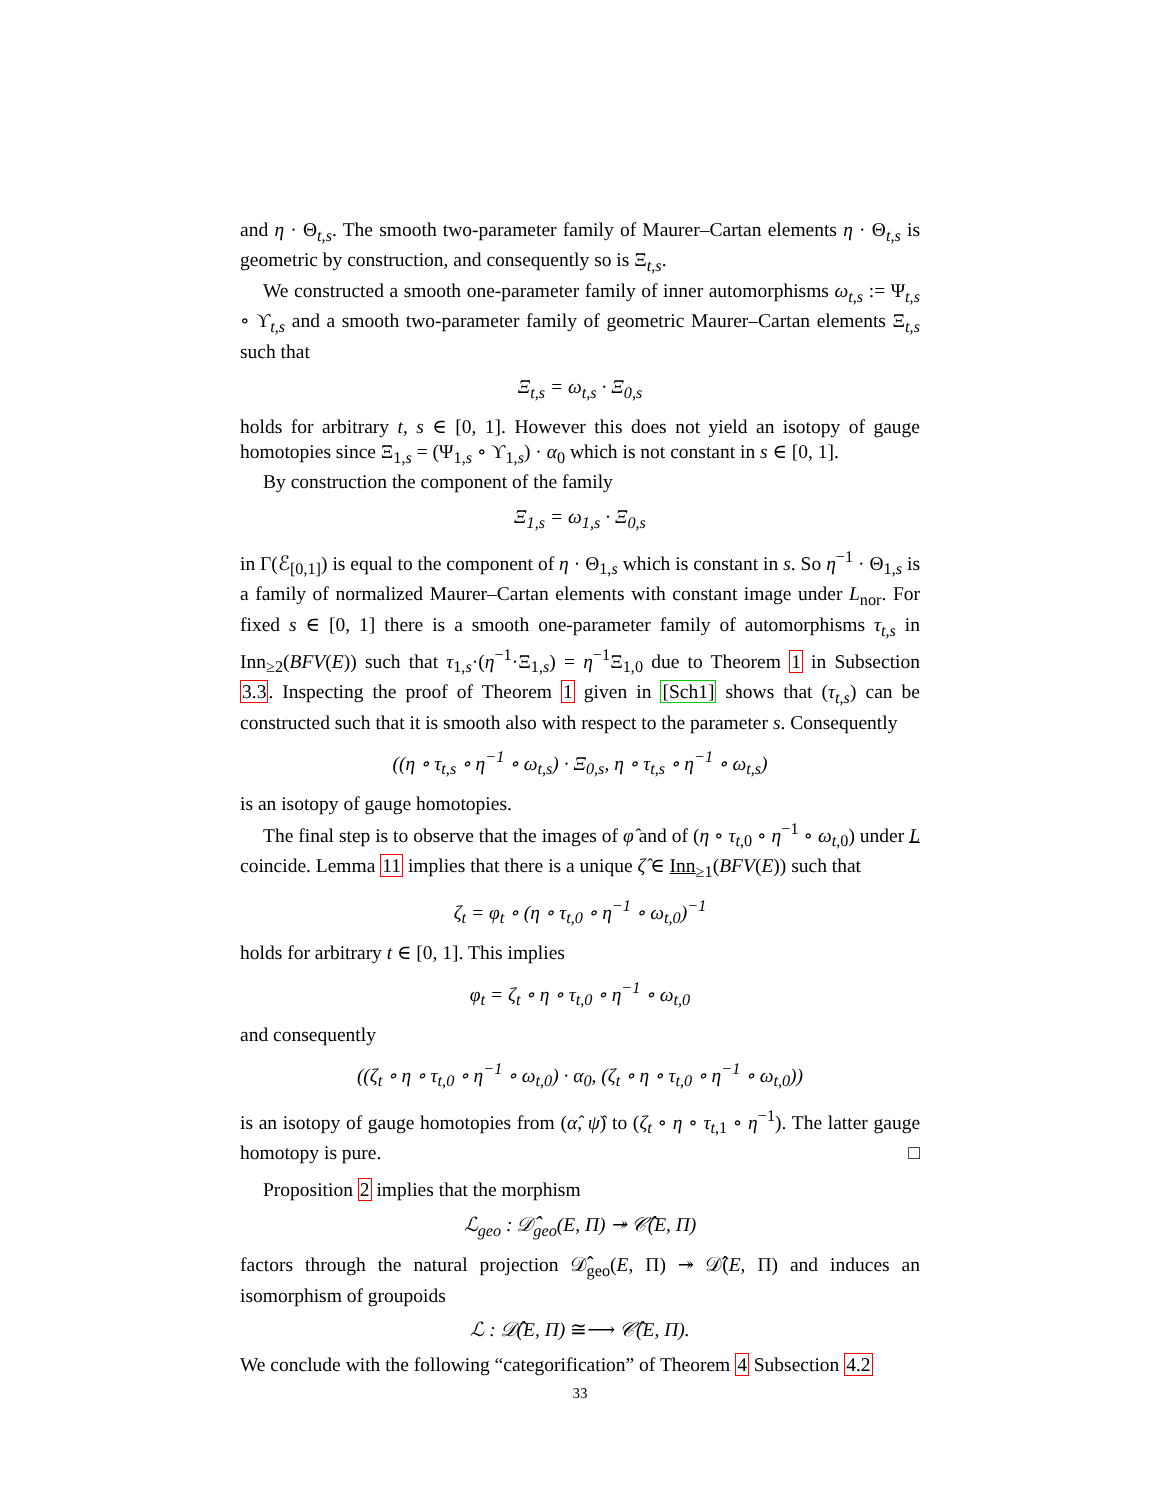and η · Θ<sub>t,s</sub>. The smooth two-parameter family of Maurer–Cartan elements η · Θ<sub>t,s</sub> is geometric by construction, and consequently so is Ξ<sub>t,s</sub>.
We constructed a smooth one-parameter family of inner automorphisms ω<sub>t,s</sub> := Ψ<sub>t,s</sub> ∘ ϒ<sub>t,s</sub> and a smooth two-parameter family of geometric Maurer–Cartan elements Ξ<sub>t,s</sub> such that
Ξ<sub>t,s</sub> = ω<sub>t,s</sub> · Ξ<sub>0,s</sub>
holds for arbitrary t, s ∈ [0, 1]. However this does not yield an isotopy of gauge homotopies since Ξ<sub>1,s</sub> = (Ψ<sub>1,s</sub> ∘ ϒ<sub>1,s</sub>) · α<sub>0</sub> which is not constant in s ∈ [0, 1].
By construction the component of the family
Ξ<sub>1,s</sub> = ω<sub>1,s</sub> · Ξ<sub>0,s</sub>
in Γ(ℰ<sub>[0,1]</sub>) is equal to the component of η · Θ<sub>1,s</sub> which is constant in s. So η<sup>−1</sup> · Θ<sub>1,s</sub> is a family of normalized Maurer–Cartan elements with constant image under L<sub>nor</sub>. For fixed s ∈ [0, 1] there is a smooth one-parameter family of automorphisms τ<sub>t,s</sub> in Inn<sub>≥2</sub>(BFV(E)) such that τ<sub>1,s</sub>·(η<sup>−1</sup>·Ξ<sub>1,s</sub>) = η<sup>−1</sup>Ξ<sub>1,0</sub> due to Theorem 1 in Subsection 3.3. Inspecting the proof of Theorem 1 given in [Sch1] shows that (τ<sub>t,s</sub>) can be constructed such that it is smooth also with respect to the parameter s. Consequently
((η ∘ τ<sub>t,s</sub> ∘ η<sup>−1</sup> ∘ ω<sub>t,s</sub>) · Ξ<sub>0,s</sub>, η ∘ τ<sub>t,s</sub> ∘ η<sup>−1</sup> ∘ ω<sub>t,s</sub>)
is an isotopy of gauge homotopies.
The final step is to observe that the images of φ̂ and of (η ∘ τ<sub>t,0</sub> ∘ η<sup>−1</sup> ∘ ω<sub>t,0</sub>) under L coincide. Lemma 11 implies that there is a unique ζ̂ ∈ Inn<sub>≥1</sub>(BFV(E)) such that
ζ<sub>t</sub> = φ<sub>t</sub> ∘ (η ∘ τ<sub>t,0</sub> ∘ η<sup>−1</sup> ∘ ω<sub>t,0</sub>)<sup>−1</sup>
holds for arbitrary t ∈ [0, 1]. This implies
φ<sub>t</sub> = ζ<sub>t</sub> ∘ η ∘ τ<sub>t,0</sub> ∘ η<sup>−1</sup> ∘ ω<sub>t,0</sub>
and consequently
((ζ<sub>t</sub> ∘ η ∘ τ<sub>t,0</sub> ∘ η<sup>−1</sup> ∘ ω<sub>t,0</sub>) · α<sub>0</sub>, (ζ<sub>t</sub> ∘ η ∘ τ<sub>t,0</sub> ∘ η<sup>−1</sup> ∘ ω<sub>t,0</sub>))
is an isotopy of gauge homotopies from (α̂, ψ̂) to (ζ<sub>t</sub> ∘ η ∘ τ<sub>t,1</sub> ∘ η<sup>−1</sup>). The latter gauge homotopy is pure. □
Proposition 2 implies that the morphism
ℒ<sub>geo</sub> : 𝒟̂<sub>geo</sub>(E, Π) ↠ 𝒞̂(E, Π)
factors through the natural projection 𝒟̂<sub>geo</sub>(E, Π) ↠ 𝒟̂(E, Π) and induces an isomorphism of groupoids
ℒ : 𝒟̂(E, Π) ≅⟶ 𝒞̂(E, Π).
We conclude with the following “categorification” of Theorem 4 Subsection 4.2
33